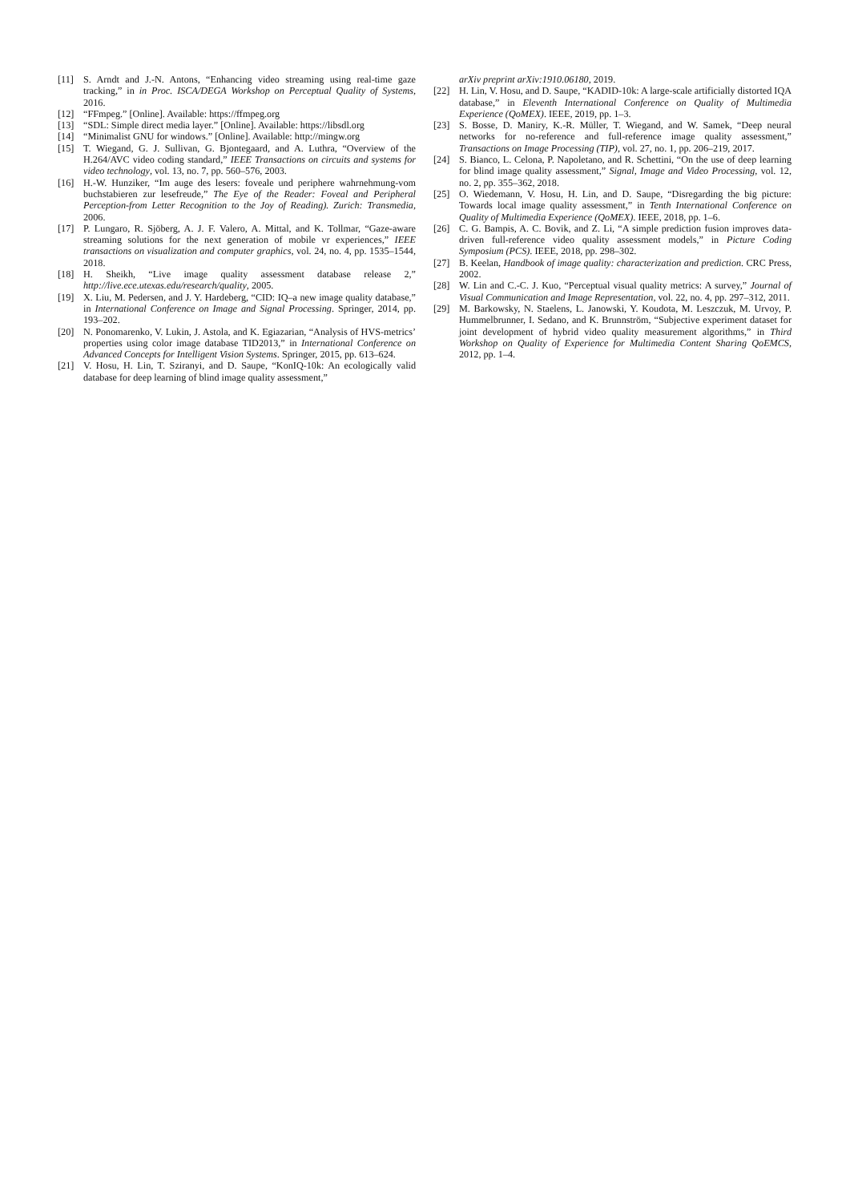[11] S. Arndt and J.-N. Antons, “Enhancing video streaming using real-time gaze tracking,” in in Proc. ISCA/DEGA Workshop on Perceptual Quality of Systems, 2016.
[12] “FFmpeg.” [Online]. Available: https://ffmpeg.org
[13] “SDL: Simple direct media layer.” [Online]. Available: https://libsdl.org
[14] “Minimalist GNU for windows.” [Online]. Available: http://mingw.org
[15] T. Wiegand, G. J. Sullivan, G. Bjontegaard, and A. Luthra, “Overview of the H.264/AVC video coding standard,” IEEE Transactions on circuits and systems for video technology, vol. 13, no. 7, pp. 560–576, 2003.
[16] H.-W. Hunziker, “Im auge des lesers: foveale und periphere wahrnehmung-vom buchstabieren zur lesefreude,” The Eye of the Reader: Foveal and Peripheral Perception-from Letter Recognition to the Joy of Reading). Zurich: Transmedia, 2006.
[17] P. Lungaro, R. Sjöberg, A. J. F. Valero, A. Mittal, and K. Tollmar, “Gaze-aware streaming solutions for the next generation of mobile vr experiences,” IEEE transactions on visualization and computer graphics, vol. 24, no. 4, pp. 1535–1544, 2018.
[18] H. Sheikh, “Live image quality assessment database release 2,” http://live.ece.utexas.edu/research/quality, 2005.
[19] X. Liu, M. Pedersen, and J. Y. Hardeberg, “CID: IQ–a new image quality database,” in International Conference on Image and Signal Processing. Springer, 2014, pp. 193–202.
[20] N. Ponomarenko, V. Lukin, J. Astola, and K. Egiazarian, “Analysis of HVS-metrics’ properties using color image database TID2013,” in International Conference on Advanced Concepts for Intelligent Vision Systems. Springer, 2015, pp. 613–624.
[21] V. Hosu, H. Lin, T. Sziranyi, and D. Saupe, “KonIQ-10k: An ecologically valid database for deep learning of blind image quality assessment,”
arXiv preprint arXiv:1910.06180, 2019.
[22] H. Lin, V. Hosu, and D. Saupe, “KADID-10k: A large-scale artificially distorted IQA database,” in Eleventh International Conference on Quality of Multimedia Experience (QoMEX). IEEE, 2019, pp. 1–3.
[23] S. Bosse, D. Maniry, K.-R. Müller, T. Wiegand, and W. Samek, “Deep neural networks for no-reference and full-reference image quality assessment,” Transactions on Image Processing (TIP), vol. 27, no. 1, pp. 206–219, 2017.
[24] S. Bianco, L. Celona, P. Napoletano, and R. Schettini, “On the use of deep learning for blind image quality assessment,” Signal, Image and Video Processing, vol. 12, no. 2, pp. 355–362, 2018.
[25] O. Wiedemann, V. Hosu, H. Lin, and D. Saupe, “Disregarding the big picture: Towards local image quality assessment,” in Tenth International Conference on Quality of Multimedia Experience (QoMEX). IEEE, 2018, pp. 1–6.
[26] C. G. Bampis, A. C. Bovik, and Z. Li, “A simple prediction fusion improves data-driven full-reference video quality assessment models,” in Picture Coding Symposium (PCS). IEEE, 2018, pp. 298–302.
[27] B. Keelan, Handbook of image quality: characterization and prediction. CRC Press, 2002.
[28] W. Lin and C.-C. J. Kuo, “Perceptual visual quality metrics: A survey,” Journal of Visual Communication and Image Representation, vol. 22, no. 4, pp. 297–312, 2011.
[29] M. Barkowsky, N. Staelens, L. Janowski, Y. Koudota, M. Leszczuk, M. Urvoy, P. Hummelbrunner, I. Sedano, and K. Brunnström, “Subjective experiment dataset for joint development of hybrid video quality measurement algorithms,” in Third Workshop on Quality of Experience for Multimedia Content Sharing QoEMCS, 2012, pp. 1–4.